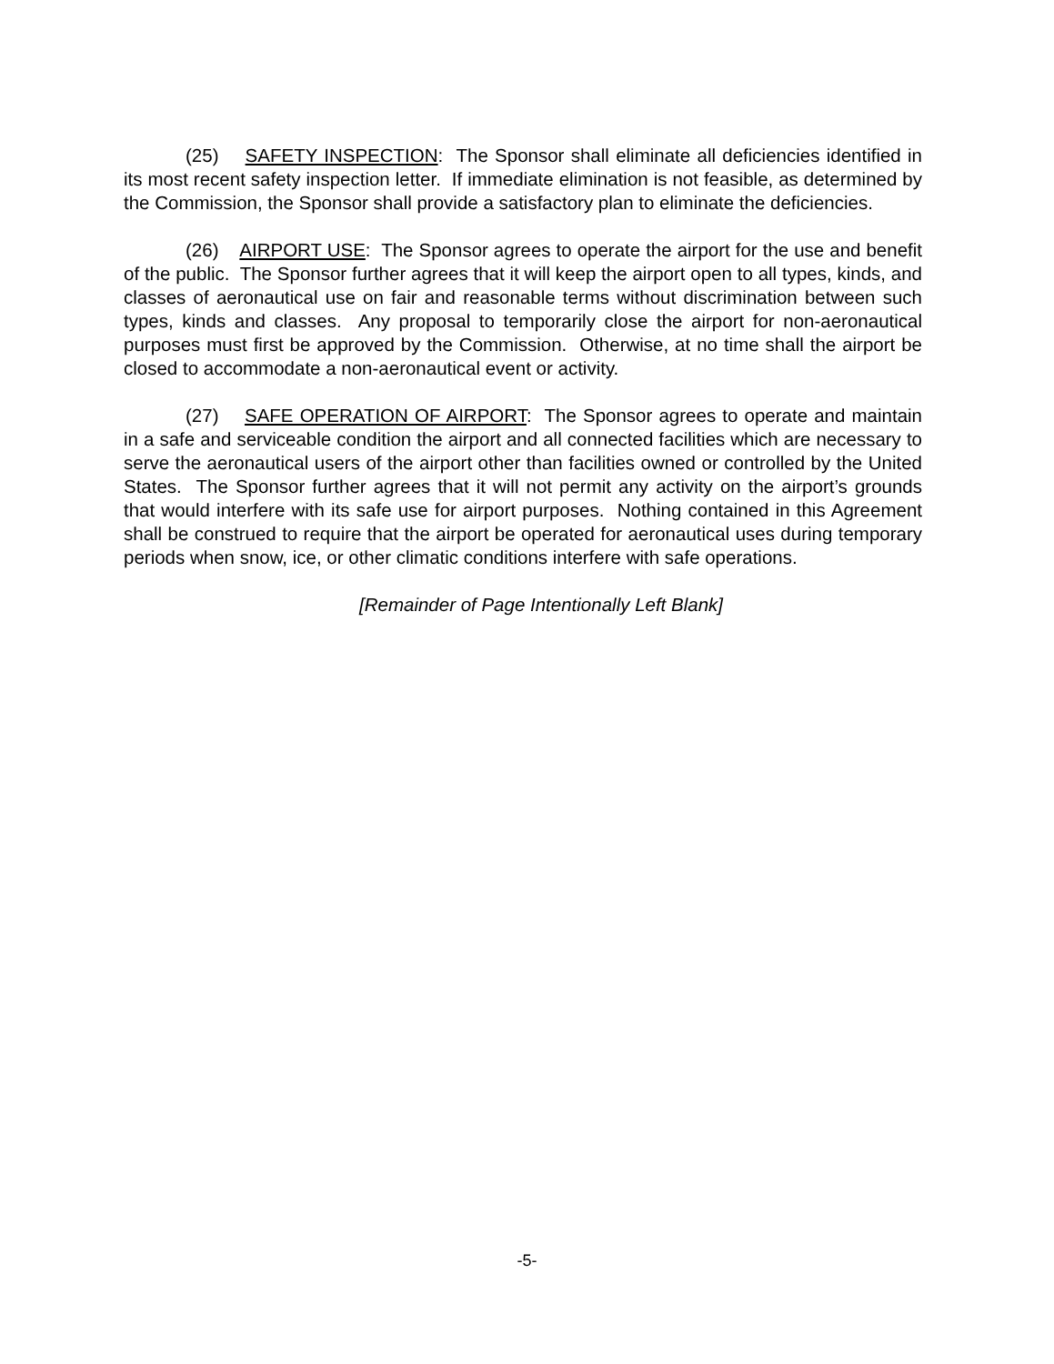(25) SAFETY INSPECTION: The Sponsor shall eliminate all deficiencies identified in its most recent safety inspection letter. If immediate elimination is not feasible, as determined by the Commission, the Sponsor shall provide a satisfactory plan to eliminate the deficiencies.
(26) AIRPORT USE: The Sponsor agrees to operate the airport for the use and benefit of the public. The Sponsor further agrees that it will keep the airport open to all types, kinds, and classes of aeronautical use on fair and reasonable terms without discrimination between such types, kinds and classes. Any proposal to temporarily close the airport for non-aeronautical purposes must first be approved by the Commission. Otherwise, at no time shall the airport be closed to accommodate a non-aeronautical event or activity.
(27) SAFE OPERATION OF AIRPORT: The Sponsor agrees to operate and maintain in a safe and serviceable condition the airport and all connected facilities which are necessary to serve the aeronautical users of the airport other than facilities owned or controlled by the United States. The Sponsor further agrees that it will not permit any activity on the airport’s grounds that would interfere with its safe use for airport purposes. Nothing contained in this Agreement shall be construed to require that the airport be operated for aeronautical uses during temporary periods when snow, ice, or other climatic conditions interfere with safe operations.
[Remainder of Page Intentionally Left Blank]
-5-